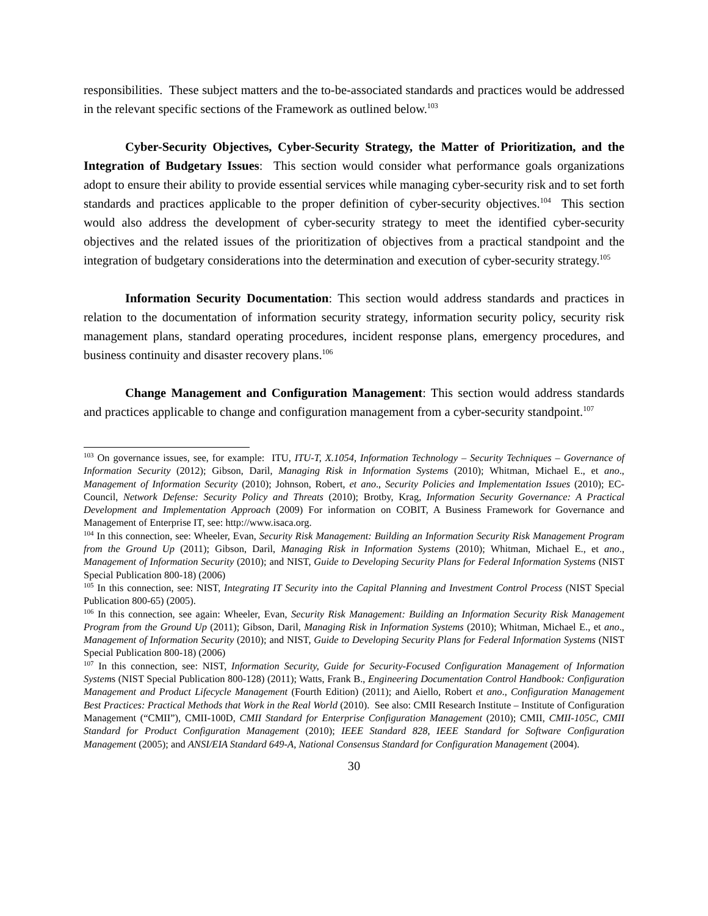responsibilities. These subject matters and the to-be-associated standards and practices would be addressed in the relevant specific sections of the Framework as outlined below.<sup>103</sup>
Cyber-Security Objectives, Cyber-Security Strategy, the Matter of Prioritization, and the Integration of Budgetary Issues: This section would consider what performance goals organizations adopt to ensure their ability to provide essential services while managing cyber-security risk and to set forth standards and practices applicable to the proper definition of cyber-security objectives.<sup>104</sup> This section would also address the development of cyber-security strategy to meet the identified cyber-security objectives and the related issues of the prioritization of objectives from a practical standpoint and the integration of budgetary considerations into the determination and execution of cyber-security strategy.<sup>105</sup>
Information Security Documentation: This section would address standards and practices in relation to the documentation of information security strategy, information security policy, security risk management plans, standard operating procedures, incident response plans, emergency procedures, and business continuity and disaster recovery plans.<sup>106</sup>
Change Management and Configuration Management: This section would address standards and practices applicable to change and configuration management from a cyber-security standpoint.<sup>107</sup>
<sup>103</sup> On governance issues, see, for example: ITU, ITU-T, X.1054, Information Technology – Security Techniques – Governance of Information Security (2012); Gibson, Daril, Managing Risk in Information Systems (2010); Whitman, Michael E., et ano., Management of Information Security (2010); Johnson, Robert, et ano., Security Policies and Implementation Issues (2010); EC-Council, Network Defense: Security Policy and Threats (2010); Brotby, Krag, Information Security Governance: A Practical Development and Implementation Approach (2009) For information on COBIT, A Business Framework for Governance and Management of Enterprise IT, see: http://www.isaca.org.
<sup>104</sup> In this connection, see: Wheeler, Evan, Security Risk Management: Building an Information Security Risk Management Program from the Ground Up (2011); Gibson, Daril, Managing Risk in Information Systems (2010); Whitman, Michael E., et ano., Management of Information Security (2010); and NIST, Guide to Developing Security Plans for Federal Information Systems (NIST Special Publication 800-18) (2006)
<sup>105</sup> In this connection, see: NIST, Integrating IT Security into the Capital Planning and Investment Control Process (NIST Special Publication 800-65) (2005).
<sup>106</sup> In this connection, see again: Wheeler, Evan, Security Risk Management: Building an Information Security Risk Management Program from the Ground Up (2011); Gibson, Daril, Managing Risk in Information Systems (2010); Whitman, Michael E., et ano., Management of Information Security (2010); and NIST, Guide to Developing Security Plans for Federal Information Systems (NIST Special Publication 800-18) (2006)
<sup>107</sup> In this connection, see: NIST, Information Security, Guide for Security-Focused Configuration Management of Information Systems (NIST Special Publication 800-128) (2011); Watts, Frank B., Engineering Documentation Control Handbook: Configuration Management and Product Lifecycle Management (Fourth Edition) (2011); and Aiello, Robert et ano., Configuration Management Best Practices: Practical Methods that Work in the Real World (2010). See also: CMII Research Institute – Institute of Configuration Management (“CMII”), CMII-100D, CMII Standard for Enterprise Configuration Management (2010); CMII, CMII-105C, CMII Standard for Product Configuration Management (2010); IEEE Standard 828, IEEE Standard for Software Configuration Management (2005); and ANSI/EIA Standard 649-A, National Consensus Standard for Configuration Management (2004).
30